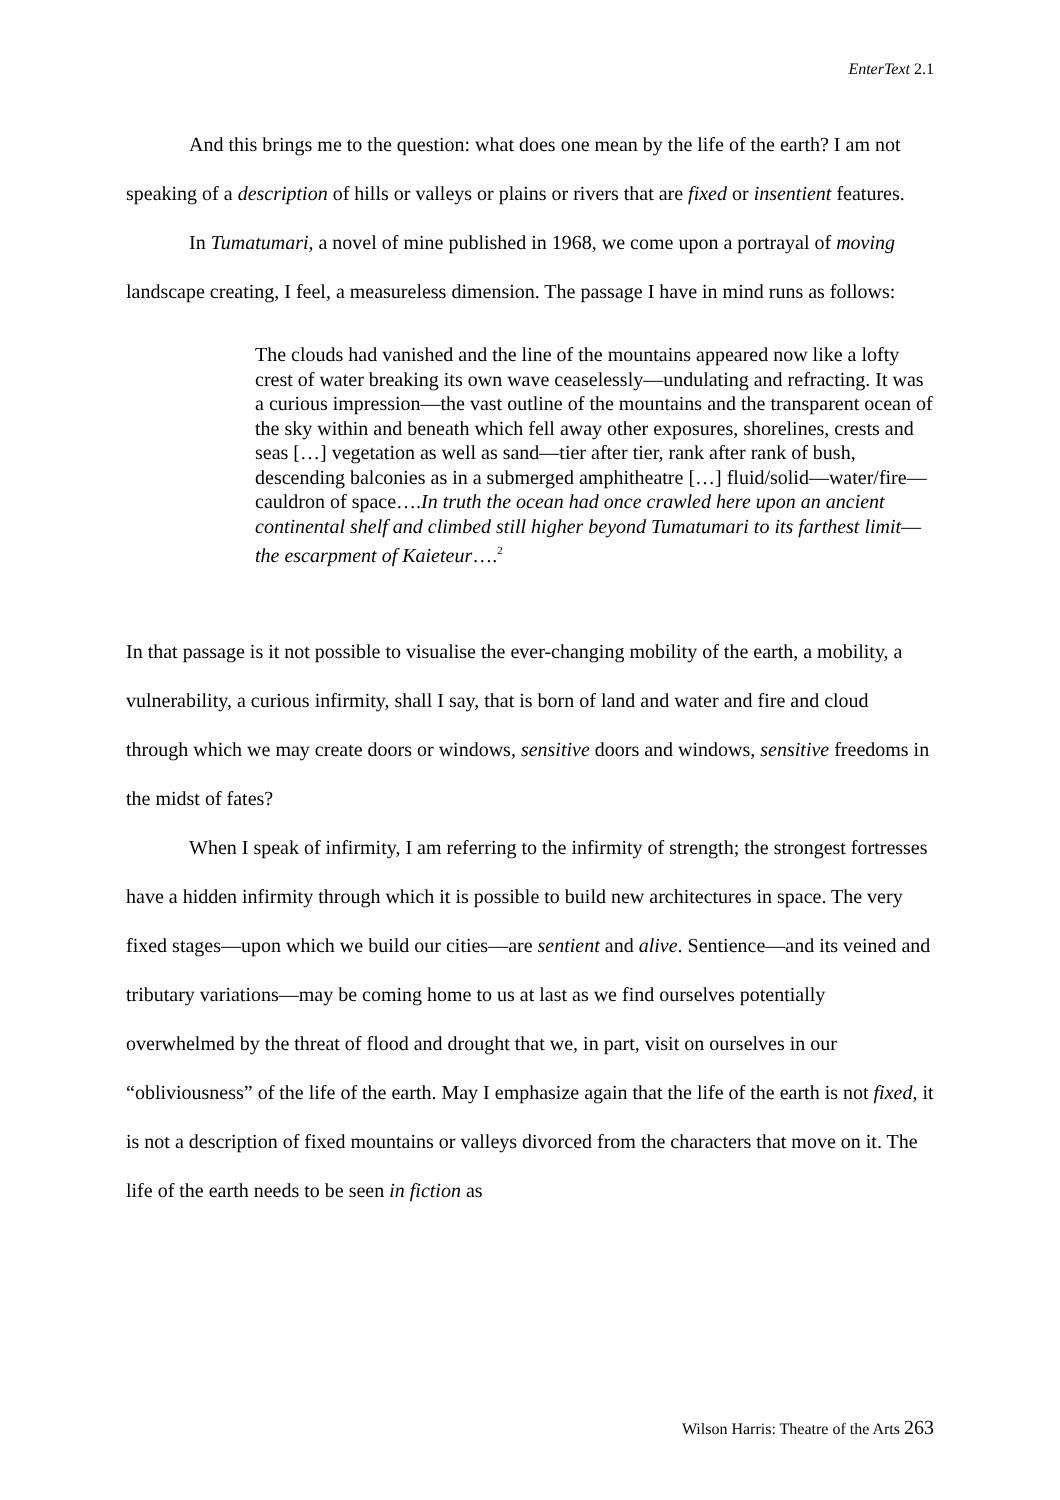EnterText 2.1
And this brings me to the question: what does one mean by the life of the earth? I am not speaking of a description of hills or valleys or plains or rivers that are fixed or insentient features.
In Tumatumari, a novel of mine published in 1968, we come upon a portrayal of moving landscape creating, I feel, a measureless dimension. The passage I have in mind runs as follows:
The clouds had vanished and the line of the mountains appeared now like a lofty crest of water breaking its own wave ceaselessly—undulating and refracting. It was a curious impression—the vast outline of the mountains and the transparent ocean of the sky within and beneath which fell away other exposures, shorelines, crests and seas […] vegetation as well as sand—tier after tier, rank after rank of bush, descending balconies as in a submerged amphitheatre […] fluid/solid—water/fire—cauldron of space….In truth the ocean had once crawled here upon an ancient continental shelf and climbed still higher beyond Tumatumari to its farthest limit—the escarpment of Kaieteur….<sup>2</sup>
In that passage is it not possible to visualise the ever-changing mobility of the earth, a mobility, a vulnerability, a curious infirmity, shall I say, that is born of land and water and fire and cloud through which we may create doors or windows, sensitive doors and windows, sensitive freedoms in the midst of fates?
When I speak of infirmity, I am referring to the infirmity of strength; the strongest fortresses have a hidden infirmity through which it is possible to build new architectures in space. The very fixed stages—upon which we build our cities—are sentient and alive. Sentience—and its veined and tributary variations—may be coming home to us at last as we find ourselves potentially overwhelmed by the threat of flood and drought that we, in part, visit on ourselves in our “obliviousness” of the life of the earth. May I emphasize again that the life of the earth is not fixed, it is not a description of fixed mountains or valleys divorced from the characters that move on it. The life of the earth needs to be seen in fiction as
Wilson Harris: Theatre of the Arts 263